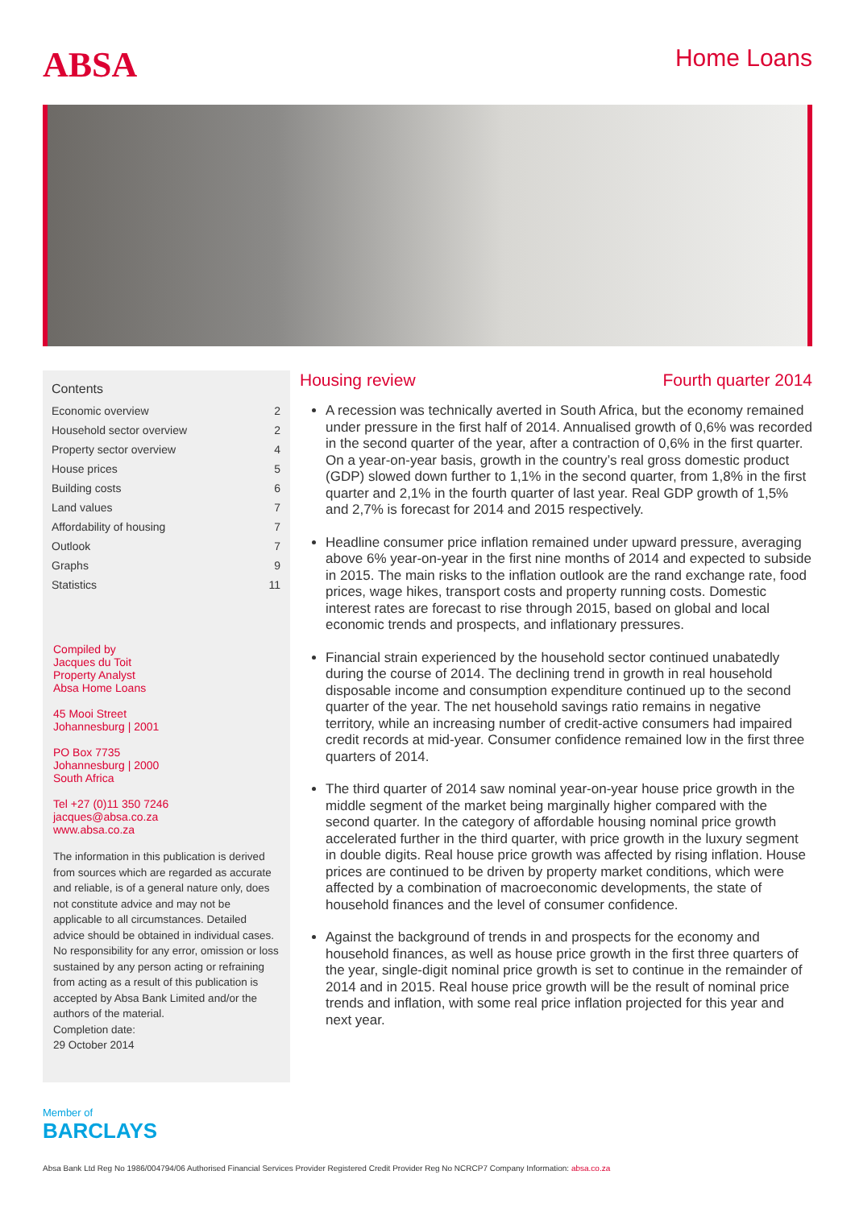ABSA
Home Loans
Contents
| Economic overview | 2 |
| Household sector overview | 2 |
| Property sector overview | 4 |
| House prices | 5 |
| Building costs | 6 |
| Land values | 7 |
| Affordability of housing | 7 |
| Outlook | 7 |
| Graphs | 9 |
| Statistics | 11 |
Compiled by
Jacques du Toit
Property Analyst
Absa Home Loans
45 Mooi Street
Johannesburg | 2001
PO Box 7735
Johannesburg | 2000
South Africa
Tel +27 (0)11 350 7246
jacques@absa.co.za
www.absa.co.za
The information in this publication is derived from sources which are regarded as accurate and reliable, is of a general nature only, does not constitute advice and may not be applicable to all circumstances. Detailed advice should be obtained in individual cases. No responsibility for any error, omission or loss sustained by any person acting or refraining from acting as a result of this publication is accepted by Absa Bank Limited and/or the authors of the material.
Completion date:
29 October 2014
Housing review Fourth quarter 2014
A recession was technically averted in South Africa, but the economy remained under pressure in the first half of 2014. Annualised growth of 0,6% was recorded in the second quarter of the year, after a contraction of 0,6% in the first quarter. On a year-on-year basis, growth in the country’s real gross domestic product (GDP) slowed down further to 1,1% in the second quarter, from 1,8% in the first quarter and 2,1% in the fourth quarter of last year. Real GDP growth of 1,5% and 2,7% is forecast for 2014 and 2015 respectively.
Headline consumer price inflation remained under upward pressure, averaging above 6% year-on-year in the first nine months of 2014 and expected to subside in 2015. The main risks to the inflation outlook are the rand exchange rate, food prices, wage hikes, transport costs and property running costs. Domestic interest rates are forecast to rise through 2015, based on global and local economic trends and prospects, and inflationary pressures.
Financial strain experienced by the household sector continued unabatedly during the course of 2014. The declining trend in growth in real household disposable income and consumption expenditure continued up to the second quarter of the year. The net household savings ratio remains in negative territory, while an increasing number of credit-active consumers had impaired credit records at mid-year. Consumer confidence remained low in the first three quarters of 2014.
The third quarter of 2014 saw nominal year-on-year house price growth in the middle segment of the market being marginally higher compared with the second quarter. In the category of affordable housing nominal price growth accelerated further in the third quarter, with price growth in the luxury segment in double digits. Real house price growth was affected by rising inflation. House prices are continued to be driven by property market conditions, which were affected by a combination of macroeconomic developments, the state of household finances and the level of consumer confidence.
Against the background of trends in and prospects for the economy and household finances, as well as house price growth in the first three quarters of the year, single-digit nominal price growth is set to continue in the remainder of 2014 and in 2015. Real house price growth will be the result of nominal price trends and inflation, with some real price inflation projected for this year and next year.
Member of
BARCLAYS
Absa Bank Ltd Reg No 1986/004794/06 Authorised Financial Services Provider Registered Credit Provider Reg No NCRCP7 Company Information: absa.co.za